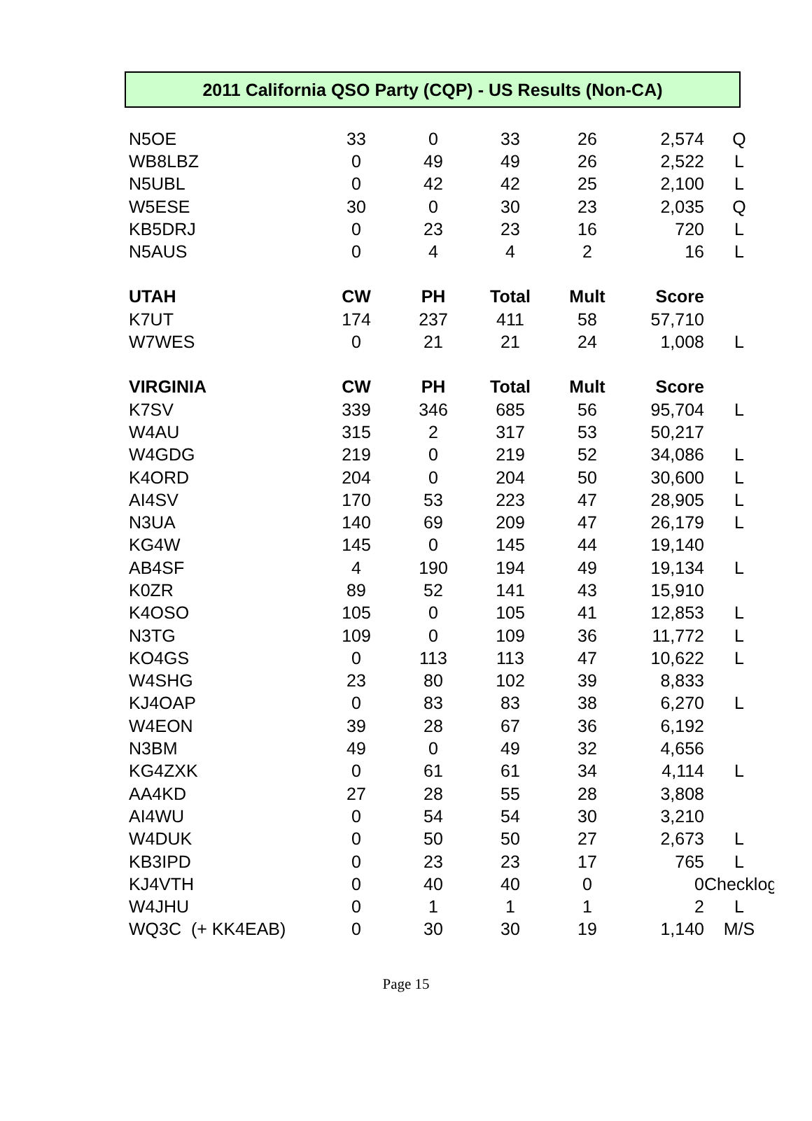2011 California QSO Party (CQP) - US Results (Non-CA)
| N5OE | 33 | 0 | 33 | 26 | 2,574 | Q |
| WB8LBZ | 0 | 49 | 49 | 26 | 2,522 | L |
| N5UBL | 0 | 42 | 42 | 25 | 2,100 | L |
| W5ESE | 30 | 0 | 30 | 23 | 2,035 | Q |
| KB5DRJ | 0 | 23 | 23 | 16 | 720 | L |
| N5AUS | 0 | 4 | 4 | 2 | 16 | L |
| UTAH | CW | PH | Total | Mult | Score | |
| K7UT | 174 | 237 | 411 | 58 | 57,710 | |
| W7WES | 0 | 21 | 21 | 24 | 1,008 | L |
| VIRGINIA | CW | PH | Total | Mult | Score | |
| K7SV | 339 | 346 | 685 | 56 | 95,704 | L |
| W4AU | 315 | 2 | 317 | 53 | 50,217 | |
| W4GDG | 219 | 0 | 219 | 52 | 34,086 | L |
| K4ORD | 204 | 0 | 204 | 50 | 30,600 | L |
| AI4SV | 170 | 53 | 223 | 47 | 28,905 | L |
| N3UA | 140 | 69 | 209 | 47 | 26,179 | L |
| KG4W | 145 | 0 | 145 | 44 | 19,140 | |
| AB4SF | 4 | 190 | 194 | 49 | 19,134 | L |
| K0ZR | 89 | 52 | 141 | 43 | 15,910 | |
| K4OSO | 105 | 0 | 105 | 41 | 12,853 | L |
| N3TG | 109 | 0 | 109 | 36 | 11,772 | L |
| KO4GS | 0 | 113 | 113 | 47 | 10,622 | L |
| W4SHG | 23 | 80 | 102 | 39 | 8,833 | |
| KJ4OAP | 0 | 83 | 83 | 38 | 6,270 | L |
| W4EON | 39 | 28 | 67 | 36 | 6,192 | |
| N3BM | 49 | 0 | 49 | 32 | 4,656 | |
| KG4ZXK | 0 | 61 | 61 | 34 | 4,114 | L |
| AA4KD | 27 | 28 | 55 | 28 | 3,808 | |
| AI4WU | 0 | 54 | 54 | 30 | 3,210 | |
| W4DUK | 0 | 50 | 50 | 27 | 2,673 | L |
| KB3IPD | 0 | 23 | 23 | 17 | 765 | L |
| KJ4VTH | 0 | 40 | 40 | 0 | 0 | Checklog |
| W4JHU | 0 | 1 | 1 | 1 | 2 | L |
| WQ3C (+ KK4EAB) | 0 | 30 | 30 | 19 | 1,140 | M/S |
Page 15